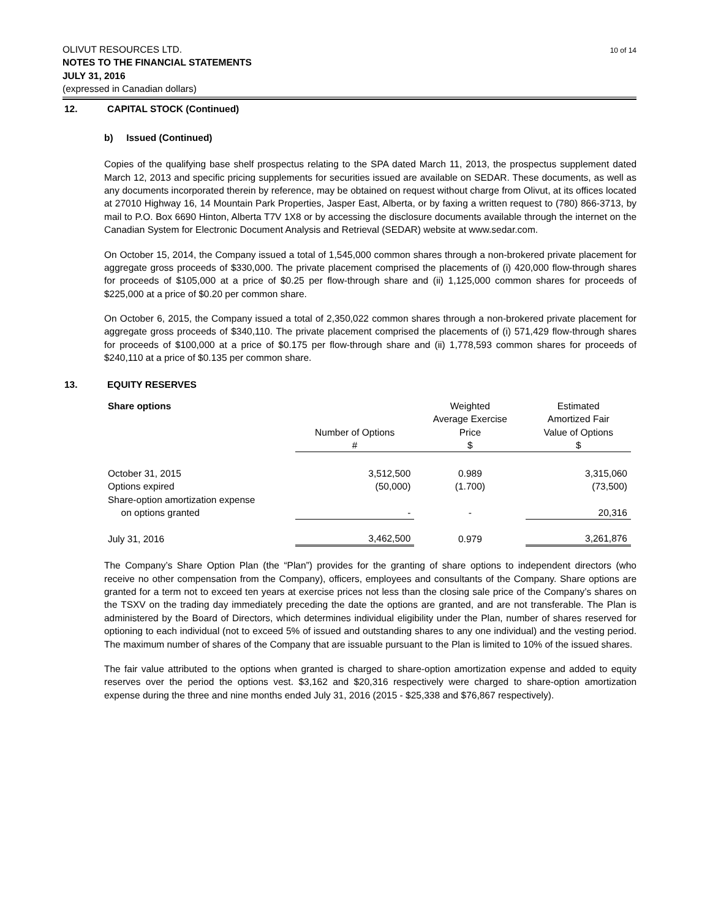OLIVUT RESOURCES LTD.
NOTES TO THE FINANCIAL STATEMENTS
JULY 31, 2016
(expressed in Canadian dollars)
10 of 14
12. CAPITAL STOCK (Continued)
b) Issued (Continued)
Copies of the qualifying base shelf prospectus relating to the SPA dated March 11, 2013, the prospectus supplement dated March 12, 2013 and specific pricing supplements for securities issued are available on SEDAR. These documents, as well as any documents incorporated therein by reference, may be obtained on request without charge from Olivut, at its offices located at 27010 Highway 16, 14 Mountain Park Properties, Jasper East, Alberta, or by faxing a written request to (780) 866-3713, by mail to P.O. Box 6690 Hinton, Alberta T7V 1X8 or by accessing the disclosure documents available through the internet on the Canadian System for Electronic Document Analysis and Retrieval (SEDAR) website at www.sedar.com.
On October 15, 2014, the Company issued a total of 1,545,000 common shares through a non-brokered private placement for aggregate gross proceeds of $330,000. The private placement comprised the placements of (i) 420,000 flow-through shares for proceeds of $105,000 at a price of $0.25 per flow-through share and (ii) 1,125,000 common shares for proceeds of $225,000 at a price of $0.20 per common share.
On October 6, 2015, the Company issued a total of 2,350,022 common shares through a non-brokered private placement for aggregate gross proceeds of $340,110. The private placement comprised the placements of (i) 571,429 flow-through shares for proceeds of $100,000 at a price of $0.175 per flow-through share and (ii) 1,778,593 common shares for proceeds of $240,110 at a price of $0.135 per common share.
13. EQUITY RESERVES
| Share options | Number of Options # | Weighted Average Exercise Price $ | Estimated Amortized Fair Value of Options $ |
| --- | --- | --- | --- |
| October 31, 2015 | 3,512,500 | 0.989 | 3,315,060 |
| Options expired | (50,000) | (1.700) | (73,500) |
| Share-option amortization expense on options granted | - | - | 20,316 |
| July 31, 2016 | 3,462,500 | 0.979 | 3,261,876 |
The Company’s Share Option Plan (the “Plan”) provides for the granting of share options to independent directors (who receive no other compensation from the Company), officers, employees and consultants of the Company. Share options are granted for a term not to exceed ten years at exercise prices not less than the closing sale price of the Company’s shares on the TSXV on the trading day immediately preceding the date the options are granted, and are not transferable. The Plan is administered by the Board of Directors, which determines individual eligibility under the Plan, number of shares reserved for optioning to each individual (not to exceed 5% of issued and outstanding shares to any one individual) and the vesting period. The maximum number of shares of the Company that are issuable pursuant to the Plan is limited to 10% of the issued shares.
The fair value attributed to the options when granted is charged to share-option amortization expense and added to equity reserves over the period the options vest. $3,162 and $20,316 respectively were charged to share-option amortization expense during the three and nine months ended July 31, 2016 (2015 - $25,338 and $76,867 respectively).